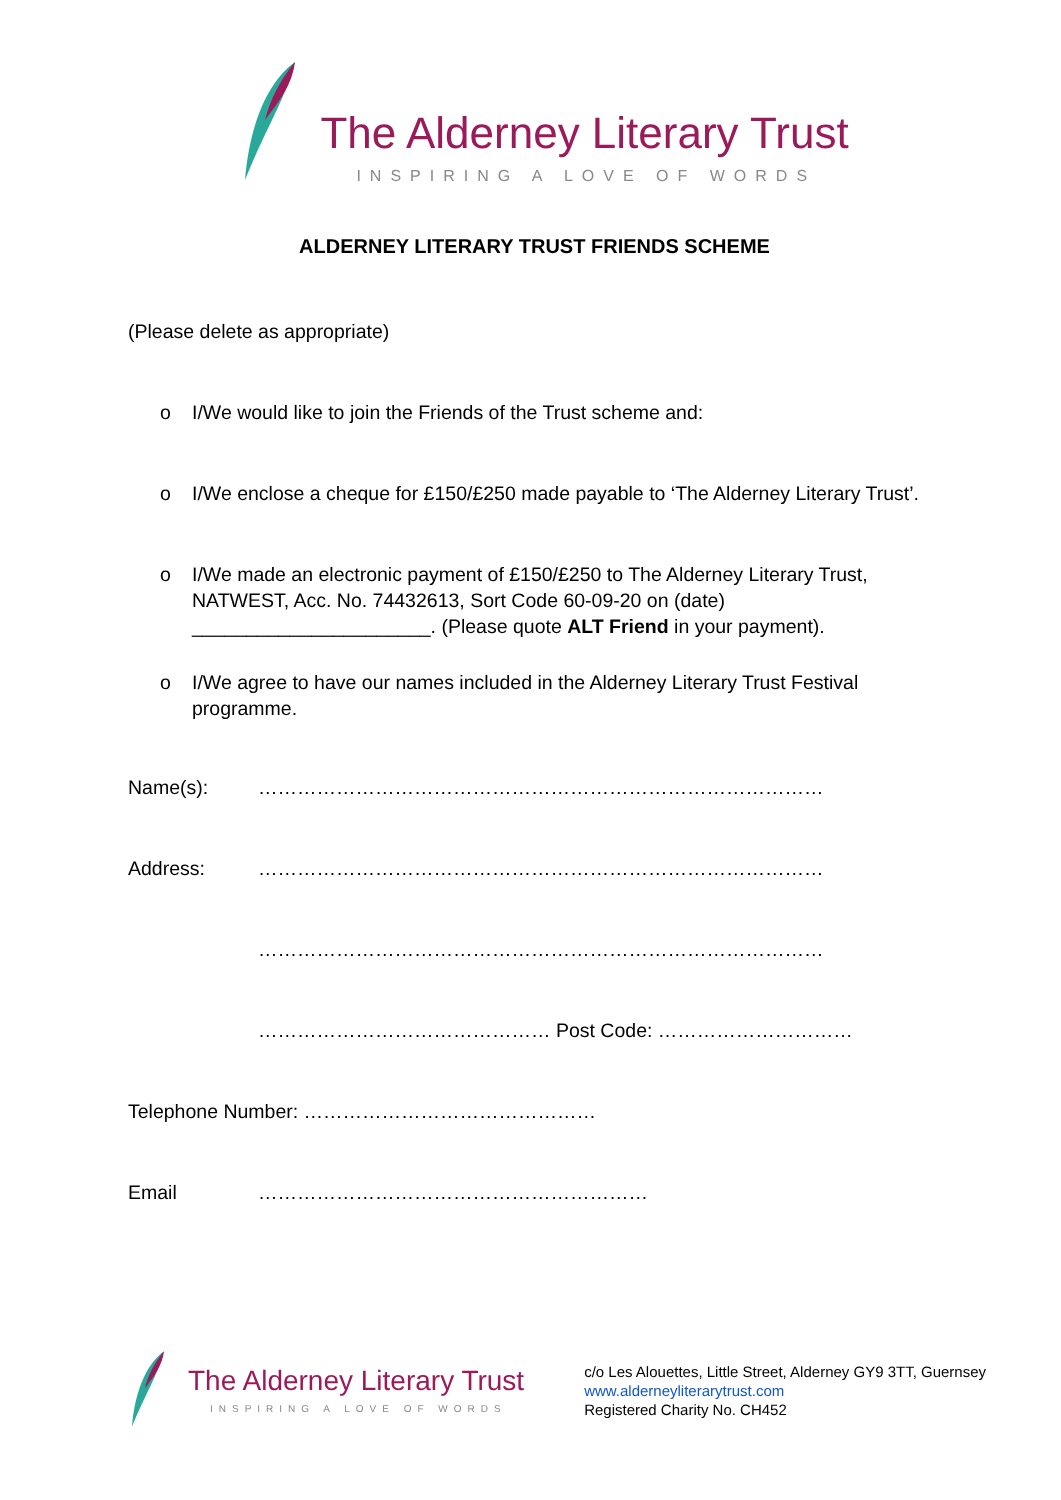The Alderney Literary Trust
INSPIRING A LOVE OF WORDS
ALDERNEY LITERARY TRUST FRIENDS SCHEME
(Please delete as appropriate)
o I/We would like to join the Friends of the Trust scheme and:
o I/We enclose a cheque for £150/£250 made payable to ‘The Alderney Literary Trust’.
o I/We made an electronic payment of £150/£250 to The Alderney Literary Trust, NATWEST, Acc. No. 74432613, Sort Code 60-09-20 on (date) ______________________. (Please quote ALT Friend in your payment).
o I/We agree to have our names included in the Alderney Literary Trust Festival programme.
Name(s): ……………………………………………………………………………
Address: ……………………………………………………………………………
……………………………………………………………………………
……………………………………… Post Code: …………………………
Telephone Number: ………………………………………
Email ……………………………………………………
The Alderney Literary Trust
INSPIRING A LOVE OF WORDS
c/o Les Alouettes, Little Street, Alderney GY9 3TT, Guernsey
www.alderneyliterarytrust.com
Registered Charity No. CH452